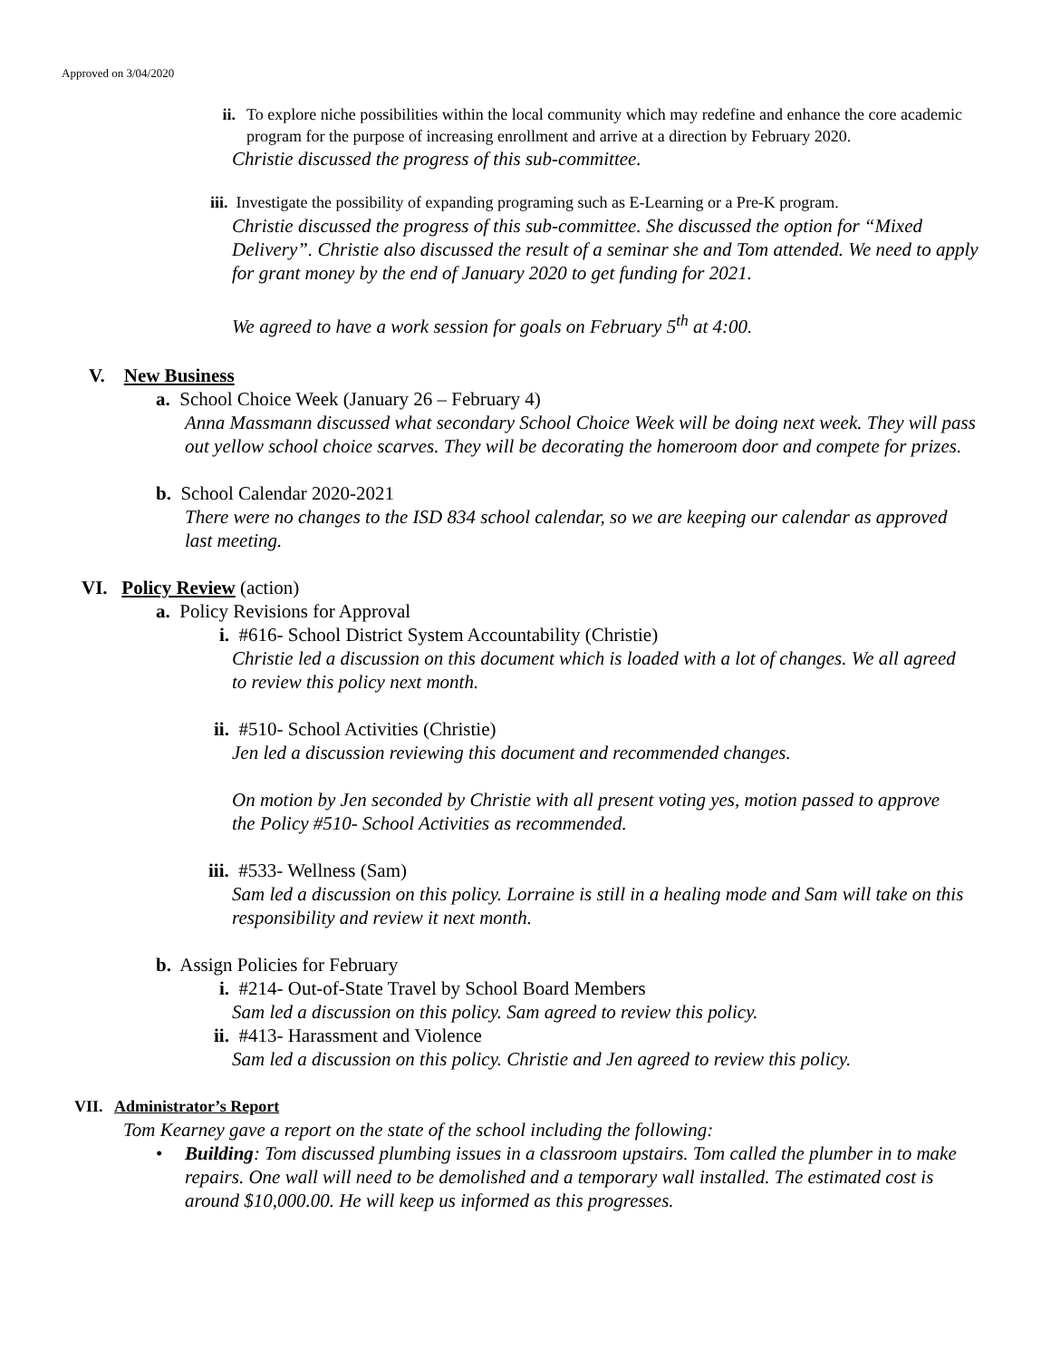Approved on 3/04/2020
ii. To explore niche possibilities within the local community which may redefine and enhance the core academic program for the purpose of increasing enrollment and arrive at a direction by February 2020.
Christie discussed the progress of this sub-committee.
iii. Investigate the possibility of expanding programing such as E-Learning or a Pre-K program.
Christie discussed the progress of this sub-committee. She discussed the option for “Mixed Delivery”. Christie also discussed the result of a seminar she and Tom attended. We need to apply for grant money by the end of January 2020 to get funding for 2021.
We agreed to have a work session for goals on February 5<sup>th</sup> at 4:00.
V. New Business
a. School Choice Week (January 26 – February 4)
Anna Massmann discussed what secondary School Choice Week will be doing next week. They will pass out yellow school choice scarves. They will be decorating the homeroom door and compete for prizes.
b. School Calendar 2020-2021
There were no changes to the ISD 834 school calendar, so we are keeping our calendar as approved last meeting.
VI. Policy Review (action)
a. Policy Revisions for Approval
i. #616- School District System Accountability (Christie)
Christie led a discussion on this document which is loaded with a lot of changes. We all agreed to review this policy next month.
ii. #510- School Activities (Christie)
Jen led a discussion reviewing this document and recommended changes.
On motion by Jen seconded by Christie with all present voting yes, motion passed to approve the Policy #510- School Activities as recommended.
iii. #533- Wellness (Sam)
Sam led a discussion on this policy. Lorraine is still in a healing mode and Sam will take on this responsibility and review it next month.
b. Assign Policies for February
i. #214- Out-of-State Travel by School Board Members
Sam led a discussion on this policy. Sam agreed to review this policy.
ii. #413- Harassment and Violence
Sam led a discussion on this policy. Christie and Jen agreed to review this policy.
VII. Administrator’s Report
Tom Kearney gave a report on the state of the school including the following:
• Building: Tom discussed plumbing issues in a classroom upstairs. Tom called the plumber in to make repairs. One wall will need to be demolished and a temporary wall installed. The estimated cost is around $10,000.00. He will keep us informed as this progresses.